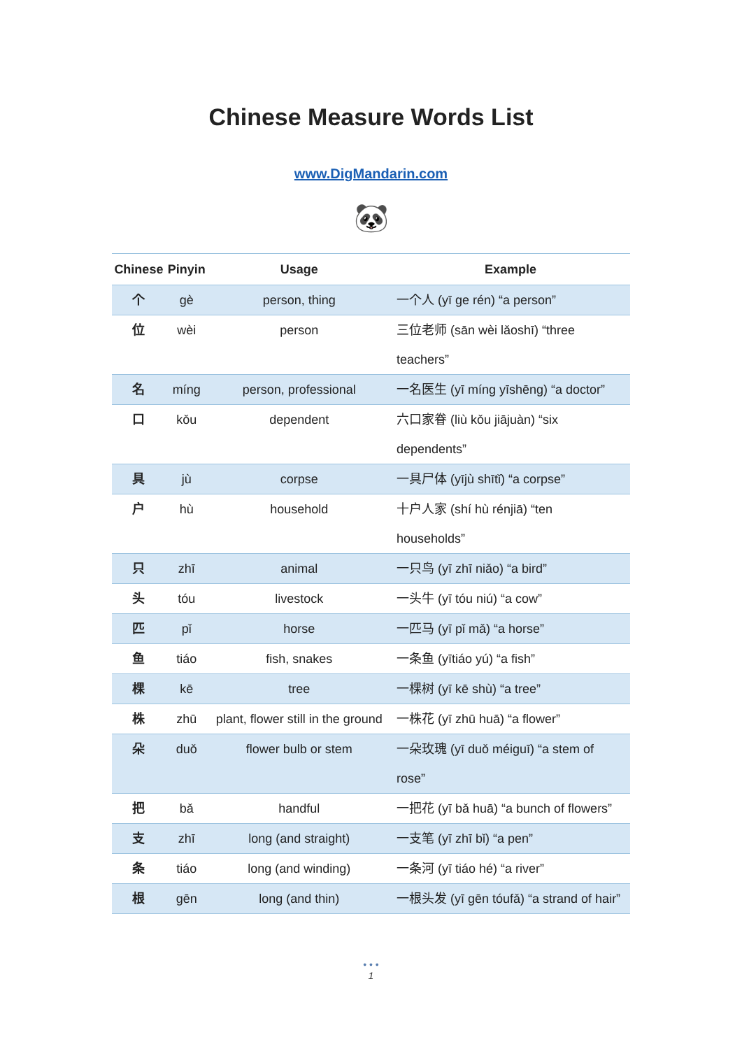Chinese Measure Words List
www.DigMandarin.com
🐼
| Chinese | Pinyin | Usage | Example |
| --- | --- | --- | --- |
| 个 | gè | person, thing | 一个人 (yī ge rén) “a person” |
| 位 | wèi | person | 三位老师 (sān wèi lǎoshī) “three teachers” |
| 名 | míng | person, professional | 一名医生 (yī míng yīshēng) “a doctor” |
| 口 | kǒu | dependent | 六口家眷 (liù kǒu jiājuàn) “six dependents” |
| 具 | jù | corpse | 一具尸体 (yījù shītǐ) “a corpse” |
| 户 | hù | household | 十户人家 (shí hù rénjiā) “ten households” |
| 只 | zhī | animal | 一只鸟 (yī zhī niǎo) “a bird” |
| 头 | tóu | livestock | 一头牛 (yī tóu niú) “a cow” |
| 匹 | pǐ | horse | 一匹马 (yī pǐ mǎ) “a horse” |
| 鱼 | tiáo | fish, snakes | 一条鱼 (yītiáo yú) “a fish” |
| 棵 | kē | tree | 一棵树 (yī kē shù) “a tree” |
| 株 | zhū | plant, flower still in the ground | 一株花 (yī zhū huā) “a flower” |
| 朵 | duǒ | flower bulb or stem | 一朵玫瑰 (yī duǒ méiguī) “a stem of rose” |
| 把 | bǎ | handful | 一把花 (yī bǎ huā) “a bunch of flowers” |
| 支 | zhī | long (and straight) | 一支笔 (yī zhī bǐ) “a pen” |
| 条 | tiáo | long (and winding) | 一条河 (yī tiáo hé) “a river” |
| 根 | gēn | long (and thin) | 一根头发 (yī gēn tóufǎ) “a strand of hair” |
• • •
1